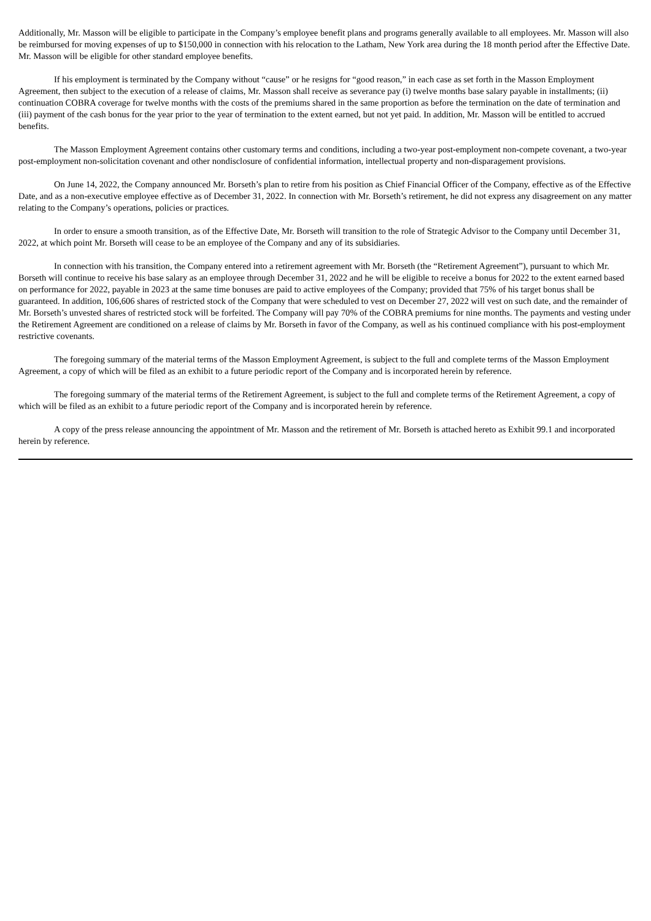Additionally, Mr. Masson will be eligible to participate in the Company’s employee benefit plans and programs generally available to all employees. Mr. Masson will also be reimbursed for moving expenses of up to $150,000 in connection with his relocation to the Latham, New York area during the 18 month period after the Effective Date. Mr. Masson will be eligible for other standard employee benefits.
If his employment is terminated by the Company without “cause” or he resigns for “good reason,” in each case as set forth in the Masson Employment Agreement, then subject to the execution of a release of claims, Mr. Masson shall receive as severance pay (i) twelve months base salary payable in installments; (ii) continuation COBRA coverage for twelve months with the costs of the premiums shared in the same proportion as before the termination on the date of termination and (iii) payment of the cash bonus for the year prior to the year of termination to the extent earned, but not yet paid. In addition, Mr. Masson will be entitled to accrued benefits.
The Masson Employment Agreement contains other customary terms and conditions, including a two-year post-employment non-compete covenant, a two-year post-employment non-solicitation covenant and other nondisclosure of confidential information, intellectual property and non-disparagement provisions.
On June 14, 2022, the Company announced Mr. Borseth’s plan to retire from his position as Chief Financial Officer of the Company, effective as of the Effective Date, and as a non-executive employee effective as of December 31, 2022. In connection with Mr. Borseth’s retirement, he did not express any disagreement on any matter relating to the Company’s operations, policies or practices.
In order to ensure a smooth transition, as of the Effective Date, Mr. Borseth will transition to the role of Strategic Advisor to the Company until December 31, 2022, at which point Mr. Borseth will cease to be an employee of the Company and any of its subsidiaries.
In connection with his transition, the Company entered into a retirement agreement with Mr. Borseth (the “Retirement Agreement”), pursuant to which Mr. Borseth will continue to receive his base salary as an employee through December 31, 2022 and he will be eligible to receive a bonus for 2022 to the extent earned based on performance for 2022, payable in 2023 at the same time bonuses are paid to active employees of the Company; provided that 75% of his target bonus shall be guaranteed. In addition, 106,606 shares of restricted stock of the Company that were scheduled to vest on December 27, 2022 will vest on such date, and the remainder of Mr. Borseth’s unvested shares of restricted stock will be forfeited. The Company will pay 70% of the COBRA premiums for nine months. The payments and vesting under the Retirement Agreement are conditioned on a release of claims by Mr. Borseth in favor of the Company, as well as his continued compliance with his post-employment restrictive covenants.
The foregoing summary of the material terms of the Masson Employment Agreement, is subject to the full and complete terms of the Masson Employment Agreement, a copy of which will be filed as an exhibit to a future periodic report of the Company and is incorporated herein by reference.
The foregoing summary of the material terms of the Retirement Agreement, is subject to the full and complete terms of the Retirement Agreement, a copy of which will be filed as an exhibit to a future periodic report of the Company and is incorporated herein by reference.
A copy of the press release announcing the appointment of Mr. Masson and the retirement of Mr. Borseth is attached hereto as Exhibit 99.1 and incorporated herein by reference.